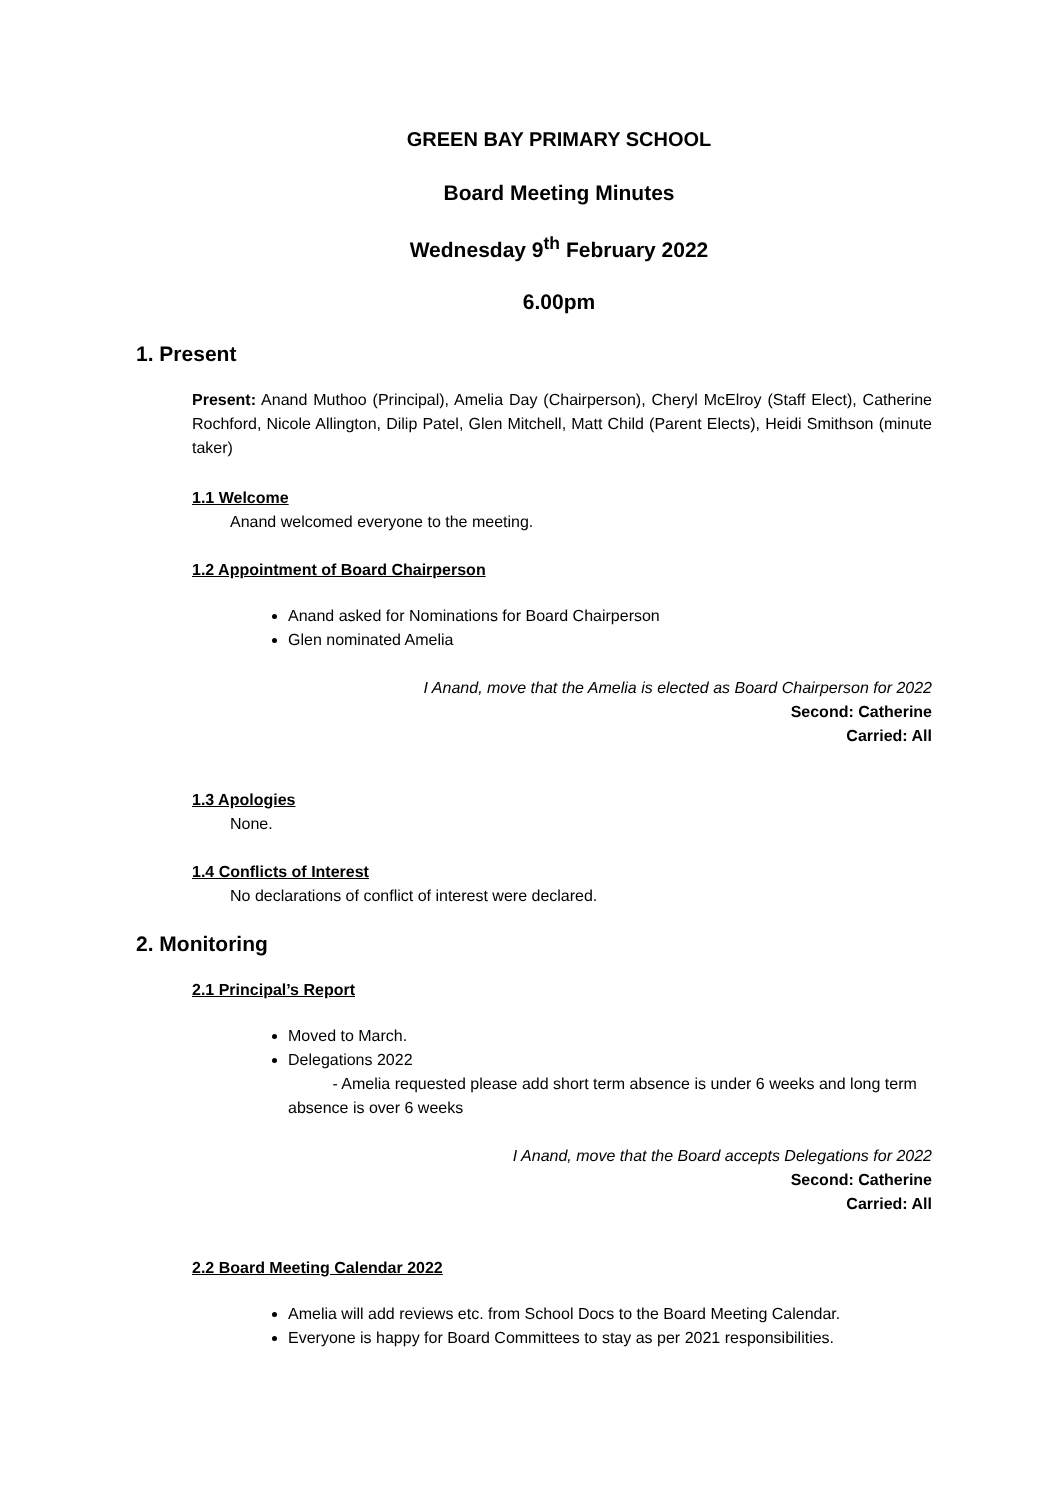GREEN BAY PRIMARY SCHOOL
Board Meeting Minutes
Wednesday 9<sup>th</sup> February 2022
6.00pm
1. Present
Present: Anand Muthoo (Principal), Amelia Day (Chairperson), Cheryl McElroy (Staff Elect), Catherine Rochford, Nicole Allington, Dilip Patel, Glen Mitchell, Matt Child (Parent Elects), Heidi Smithson (minute taker)
1.1 Welcome
Anand welcomed everyone to the meeting.
1.2 Appointment of Board Chairperson
Anand asked for Nominations for Board Chairperson
Glen nominated Amelia
I Anand, move that the Amelia is elected as Board Chairperson for 2022
Second: Catherine
Carried: All
1.3 Apologies
None.
1.4 Conflicts of Interest
No declarations of conflict of interest were declared.
2. Monitoring
2.1 Principal’s Report
Moved to March.
Delegations 2022
- Amelia requested please add short term absence is under 6 weeks and long term absence is over 6 weeks
I Anand, move that the Board accepts Delegations for 2022
Second: Catherine
Carried: All
2.2 Board Meeting Calendar 2022
Amelia will add reviews etc. from School Docs to the Board Meeting Calendar.
Everyone is happy for Board Committees to stay as per 2021 responsibilities.